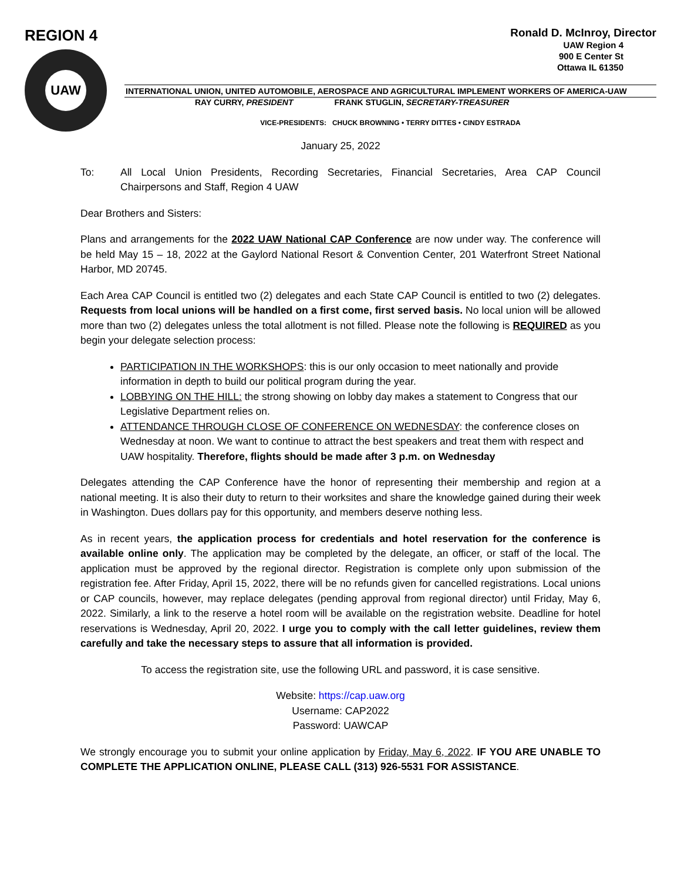REGION 4
UAW
Ronald D. McInroy, Director
UAW Region 4
900 E Center St
Ottawa IL 61350
INTERNATIONAL UNION, UNITED AUTOMOBILE, AEROSPACE AND AGRICULTURAL IMPLEMENT WORKERS OF AMERICA-UAW
RAY CURRY, PRESIDENT FRANK STUGLIN, SECRETARY-TREASURER
VICE-PRESIDENTS: CHUCK BROWNING • TERRY DITTES • CINDY ESTRADA
January 25, 2022
To: All Local Union Presidents, Recording Secretaries, Financial Secretaries, Area CAP Council Chairpersons and Staff, Region 4 UAW
Dear Brothers and Sisters:
Plans and arrangements for the 2022 UAW National CAP Conference are now under way. The conference will be held May 15 – 18, 2022 at the Gaylord National Resort & Convention Center, 201 Waterfront Street National Harbor, MD 20745.
Each Area CAP Council is entitled two (2) delegates and each State CAP Council is entitled to two (2) delegates. Requests from local unions will be handled on a first come, first served basis. No local union will be allowed more than two (2) delegates unless the total allotment is not filled. Please note the following is REQUIRED as you begin your delegate selection process:
PARTICIPATION IN THE WORKSHOPS: this is our only occasion to meet nationally and provide information in depth to build our political program during the year.
LOBBYING ON THE HILL: the strong showing on lobby day makes a statement to Congress that our Legislative Department relies on.
ATTENDANCE THROUGH CLOSE OF CONFERENCE ON WEDNESDAY: the conference closes on Wednesday at noon. We want to continue to attract the best speakers and treat them with respect and UAW hospitality. Therefore, flights should be made after 3 p.m. on Wednesday
Delegates attending the CAP Conference have the honor of representing their membership and region at a national meeting. It is also their duty to return to their worksites and share the knowledge gained during their week in Washington. Dues dollars pay for this opportunity, and members deserve nothing less.
As in recent years, the application process for credentials and hotel reservation for the conference is available online only. The application may be completed by the delegate, an officer, or staff of the local. The application must be approved by the regional director. Registration is complete only upon submission of the registration fee. After Friday, April 15, 2022, there will be no refunds given for cancelled registrations. Local unions or CAP councils, however, may replace delegates (pending approval from regional director) until Friday, May 6, 2022. Similarly, a link to the reserve a hotel room will be available on the registration website. Deadline for hotel reservations is Wednesday, April 20, 2022. I urge you to comply with the call letter guidelines, review them carefully and take the necessary steps to assure that all information is provided.
To access the registration site, use the following URL and password, it is case sensitive.
Website: https://cap.uaw.org
Username: CAP2022
Password: UAWCAP
We strongly encourage you to submit your online application by Friday, May 6, 2022. IF YOU ARE UNABLE TO COMPLETE THE APPLICATION ONLINE, PLEASE CALL (313) 926-5531 FOR ASSISTANCE.